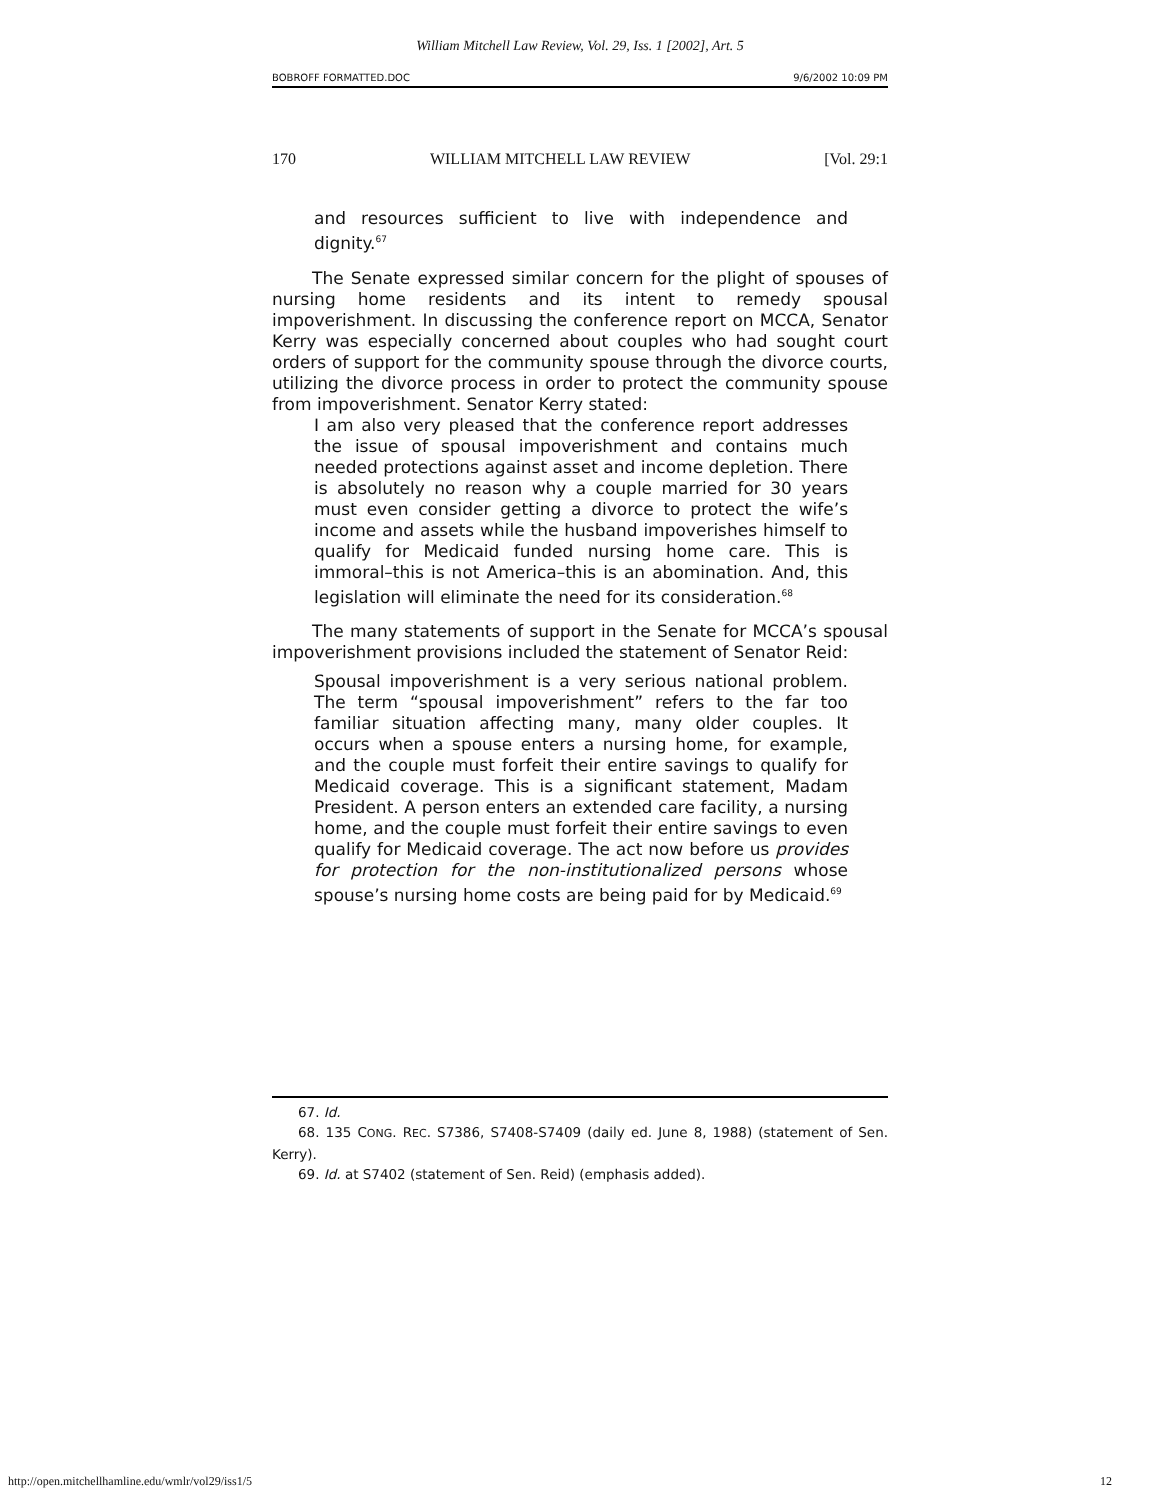William Mitchell Law Review, Vol. 29, Iss. 1 [2002], Art. 5
BOBROFF FORMATTED.DOC 9/6/2002 10:09 PM
170 WILLIAM MITCHELL LAW REVIEW [Vol. 29:1
and resources sufficient to live with independence and dignity.<sup>67</sup>
The Senate expressed similar concern for the plight of spouses of nursing home residents and its intent to remedy spousal impoverishment. In discussing the conference report on MCCA, Senator Kerry was especially concerned about couples who had sought court orders of support for the community spouse through the divorce courts, utilizing the divorce process in order to protect the community spouse from impoverishment. Senator Kerry stated:
I am also very pleased that the conference report addresses the issue of spousal impoverishment and contains much needed protections against asset and income depletion. There is absolutely no reason why a couple married for 30 years must even consider getting a divorce to protect the wife’s income and assets while the husband impoverishes himself to qualify for Medicaid funded nursing home care. This is immoral–this is not America–this is an abomination. And, this legislation will eliminate the need for its consideration.<sup>68</sup>
The many statements of support in the Senate for MCCA’s spousal impoverishment provisions included the statement of Senator Reid:
Spousal impoverishment is a very serious national problem. The term “spousal impoverishment” refers to the far too familiar situation affecting many, many older couples. It occurs when a spouse enters a nursing home, for example, and the couple must forfeit their entire savings to qualify for Medicaid coverage. This is a significant statement, Madam President. A person enters an extended care facility, a nursing home, and the couple must forfeit their entire savings to even qualify for Medicaid coverage. The act now before us provides for protection for the non-institutionalized persons whose spouse’s nursing home costs are being paid for by Medicaid.<sup>69</sup>
67. Id.
68. 135 CONG. REC. S7386, S7408-S7409 (daily ed. June 8, 1988) (statement of Sen. Kerry).
69. Id. at S7402 (statement of Sen. Reid) (emphasis added).
http://open.mitchellhamline.edu/wmlr/vol29/iss1/5 12